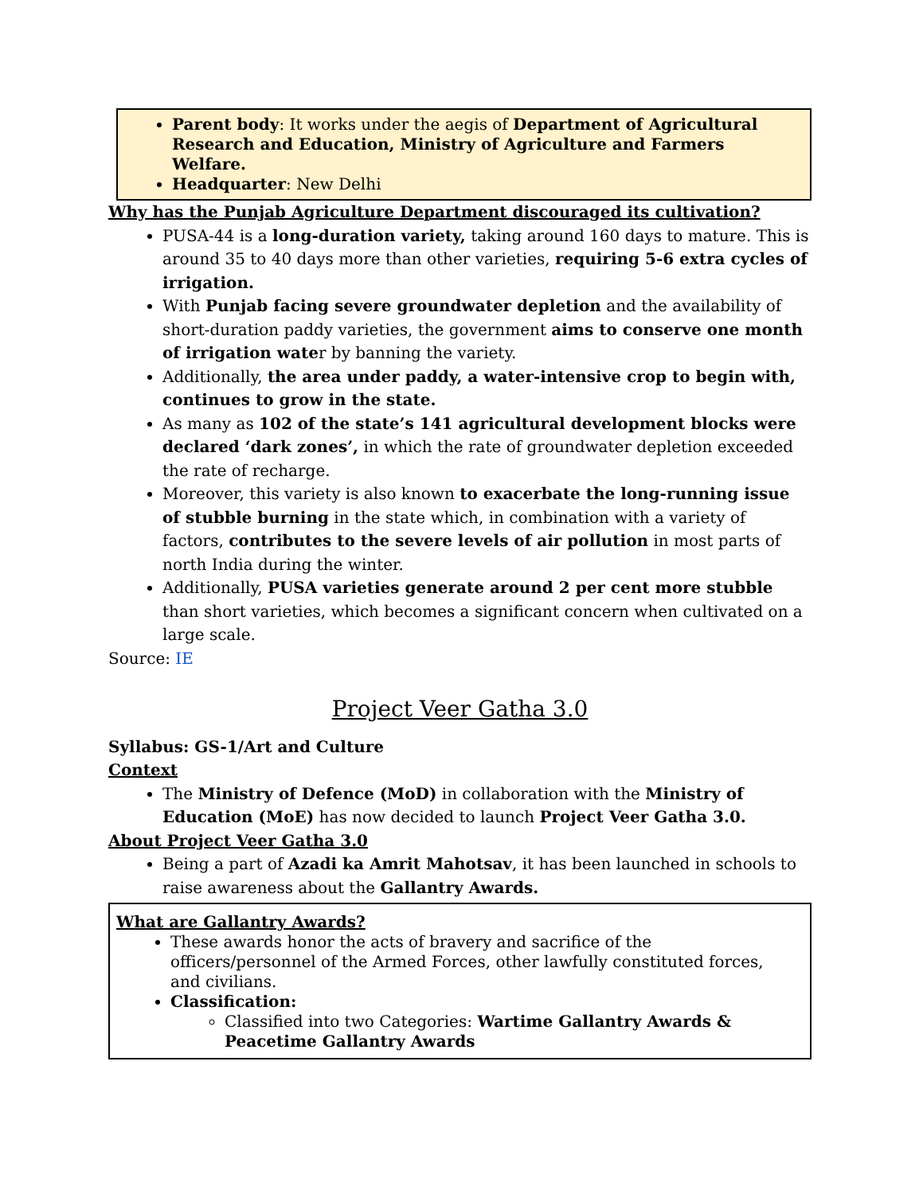Parent body: It works under the aegis of Department of Agricultural Research and Education, Ministry of Agriculture and Farmers Welfare.
Headquarter: New Delhi
Why has the Punjab Agriculture Department discouraged its cultivation?
PUSA-44 is a long-duration variety, taking around 160 days to mature. This is around 35 to 40 days more than other varieties, requiring 5-6 extra cycles of irrigation.
With Punjab facing severe groundwater depletion and the availability of short-duration paddy varieties, the government aims to conserve one month of irrigation water by banning the variety.
Additionally, the area under paddy, a water-intensive crop to begin with, continues to grow in the state.
As many as 102 of the state’s 141 agricultural development blocks were declared ‘dark zones’, in which the rate of groundwater depletion exceeded the rate of recharge.
Moreover, this variety is also known to exacerbate the long-running issue of stubble burning in the state which, in combination with a variety of factors, contributes to the severe levels of air pollution in most parts of north India during the winter.
Additionally, PUSA varieties generate around 2 per cent more stubble than short varieties, which becomes a significant concern when cultivated on a large scale.
Source: IE
Project Veer Gatha 3.0
Syllabus: GS-1/Art and Culture
Context
The Ministry of Defence (MoD) in collaboration with the Ministry of Education (MoE) has now decided to launch Project Veer Gatha 3.0.
About Project Veer Gatha 3.0
Being a part of Azadi ka Amrit Mahotsav, it has been launched in schools to raise awareness about the Gallantry Awards.
What are Gallantry Awards?
These awards honor the acts of bravery and sacrifice of the officers/personnel of the Armed Forces, other lawfully constituted forces, and civilians.
Classification:
Classified into two Categories: Wartime Gallantry Awards & Peacetime Gallantry Awards